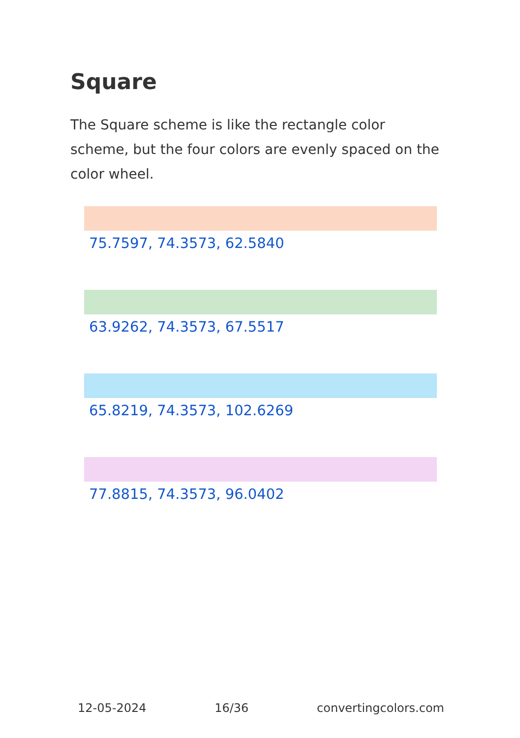Square
The Square scheme is like the rectangle color scheme, but the four colors are evenly spaced on the color wheel.
75.7597, 74.3573, 62.5840
63.9262, 74.3573, 67.5517
65.8219, 74.3573, 102.6269
77.8815, 74.3573, 96.0402
12-05-2024 16/36 convertingcolors.com